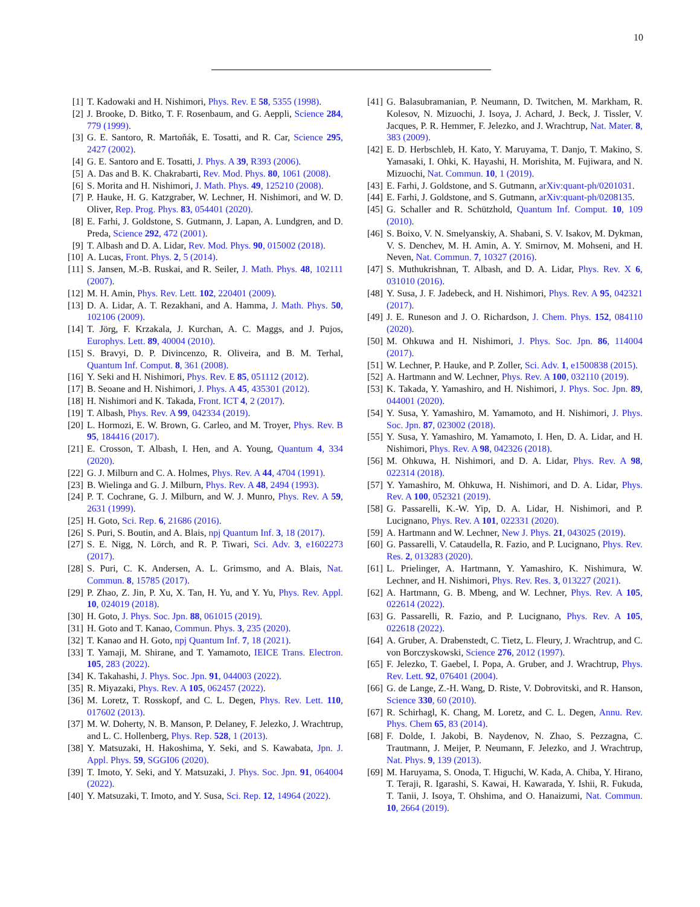10
[1] T. Kadowaki and H. Nishimori, Phys. Rev. E 58, 5355 (1998).
[2] J. Brooke, D. Bitko, T. F. Rosenbaum, and G. Aeppli, Science 284, 779 (1999).
[3] G. E. Santoro, R. Martoňák, E. Tosatti, and R. Car, Science 295, 2427 (2002).
[4] G. E. Santoro and E. Tosatti, J. Phys. A 39, R393 (2006).
[5] A. Das and B. K. Chakrabarti, Rev. Mod. Phys. 80, 1061 (2008).
[6] S. Morita and H. Nishimori, J. Math. Phys. 49, 125210 (2008).
[7] P. Hauke, H. G. Katzgraber, W. Lechner, H. Nishimori, and W. D. Oliver, Rep. Prog. Phys. 83, 054401 (2020).
[8] E. Farhi, J. Goldstone, S. Gutmann, J. Lapan, A. Lundgren, and D. Preda, Science 292, 472 (2001).
[9] T. Albash and D. A. Lidar, Rev. Mod. Phys. 90, 015002 (2018).
[10] A. Lucas, Front. Phys. 2, 5 (2014).
[11] S. Jansen, M.-B. Ruskai, and R. Seiler, J. Math. Phys. 48, 102111 (2007).
[12] M. H. Amin, Phys. Rev. Lett. 102, 220401 (2009).
[13] D. A. Lidar, A. T. Rezakhani, and A. Hamma, J. Math. Phys. 50, 102106 (2009).
[14] T. Jörg, F. Krzakala, J. Kurchan, A. C. Maggs, and J. Pujos, Europhys. Lett. 89, 40004 (2010).
[15] S. Bravyi, D. P. Divincenzo, R. Oliveira, and B. M. Terhal, Quantum Inf. Comput. 8, 361 (2008).
[16] Y. Seki and H. Nishimori, Phys. Rev. E 85, 051112 (2012).
[17] B. Seoane and H. Nishimori, J. Phys. A 45, 435301 (2012).
[18] H. Nishimori and K. Takada, Front. ICT 4, 2 (2017).
[19] T. Albash, Phys. Rev. A 99, 042334 (2019).
[20] L. Hormozi, E. W. Brown, G. Carleo, and M. Troyer, Phys. Rev. B 95, 184416 (2017).
[21] E. Crosson, T. Albash, I. Hen, and A. Young, Quantum 4, 334 (2020).
[22] G. J. Milburn and C. A. Holmes, Phys. Rev. A 44, 4704 (1991).
[23] B. Wielinga and G. J. Milburn, Phys. Rev. A 48, 2494 (1993).
[24] P. T. Cochrane, G. J. Milburn, and W. J. Munro, Phys. Rev. A 59, 2631 (1999).
[25] H. Goto, Sci. Rep. 6, 21686 (2016).
[26] S. Puri, S. Boutin, and A. Blais, npj Quantum Inf. 3, 18 (2017).
[27] S. E. Nigg, N. Lörch, and R. P. Tiwari, Sci. Adv. 3, e1602273 (2017).
[28] S. Puri, C. K. Andersen, A. L. Grimsmo, and A. Blais, Nat. Commun. 8, 15785 (2017).
[29] P. Zhao, Z. Jin, P. Xu, X. Tan, H. Yu, and Y. Yu, Phys. Rev. Appl. 10, 024019 (2018).
[30] H. Goto, J. Phys. Soc. Jpn. 88, 061015 (2019).
[31] H. Goto and T. Kanao, Commun. Phys. 3, 235 (2020).
[32] T. Kanao and H. Goto, npj Quantum Inf. 7, 18 (2021).
[33] T. Yamaji, M. Shirane, and T. Yamamoto, IEICE Trans. Electron. 105, 283 (2022).
[34] K. Takahashi, J. Phys. Soc. Jpn. 91, 044003 (2022).
[35] R. Miyazaki, Phys. Rev. A 105, 062457 (2022).
[36] M. Loretz, T. Rosskopf, and C. L. Degen, Phys. Rev. Lett. 110, 017602 (2013).
[37] M. W. Doherty, N. B. Manson, P. Delaney, F. Jelezko, J. Wrachtrup, and L. C. Hollenberg, Phys. Rep. 528, 1 (2013).
[38] Y. Matsuzaki, H. Hakoshima, Y. Seki, and S. Kawabata, Jpn. J. Appl. Phys. 59, SGGI06 (2020).
[39] T. Imoto, Y. Seki, and Y. Matsuzaki, J. Phys. Soc. Jpn. 91, 064004 (2022).
[40] Y. Matsuzaki, T. Imoto, and Y. Susa, Sci. Rep. 12, 14964 (2022).
[41] G. Balasubramanian, P. Neumann, D. Twitchen, M. Markham, R. Kolesov, N. Mizuochi, J. Isoya, J. Achard, J. Beck, J. Tissler, V. Jacques, P. R. Hemmer, F. Jelezko, and J. Wrachtrup, Nat. Mater. 8, 383 (2009).
[42] E. D. Herbschleb, H. Kato, Y. Maruyama, T. Danjo, T. Makino, S. Yamasaki, I. Ohki, K. Hayashi, H. Morishita, M. Fujiwara, and N. Mizuochi, Nat. Commun. 10, 1 (2019).
[43] E. Farhi, J. Goldstone, and S. Gutmann, arXiv:quant-ph/0201031.
[44] E. Farhi, J. Goldstone, and S. Gutmann, arXiv:quant-ph/0208135.
[45] G. Schaller and R. Schützhold, Quantum Inf. Comput. 10, 109 (2010).
[46] S. Boixo, V. N. Smelyanskiy, A. Shabani, S. V. Isakov, M. Dykman, V. S. Denchev, M. H. Amin, A. Y. Smirnov, M. Mohseni, and H. Neven, Nat. Commun. 7, 10327 (2016).
[47] S. Muthukrishnan, T. Albash, and D. A. Lidar, Phys. Rev. X 6, 031010 (2016).
[48] Y. Susa, J. F. Jadebeck, and H. Nishimori, Phys. Rev. A 95, 042321 (2017).
[49] J. E. Runeson and J. O. Richardson, J. Chem. Phys. 152, 084110 (2020).
[50] M. Ohkuwa and H. Nishimori, J. Phys. Soc. Jpn. 86, 114004 (2017).
[51] W. Lechner, P. Hauke, and P. Zoller, Sci. Adv. 1, e1500838 (2015).
[52] A. Hartmann and W. Lechner, Phys. Rev. A 100, 032110 (2019).
[53] K. Takada, Y. Yamashiro, and H. Nishimori, J. Phys. Soc. Jpn. 89, 044001 (2020).
[54] Y. Susa, Y. Yamashiro, M. Yamamoto, and H. Nishimori, J. Phys. Soc. Jpn. 87, 023002 (2018).
[55] Y. Susa, Y. Yamashiro, M. Yamamoto, I. Hen, D. A. Lidar, and H. Nishimori, Phys. Rev. A 98, 042326 (2018).
[56] M. Ohkuwa, H. Nishimori, and D. A. Lidar, Phys. Rev. A 98, 022314 (2018).
[57] Y. Yamashiro, M. Ohkuwa, H. Nishimori, and D. A. Lidar, Phys. Rev. A 100, 052321 (2019).
[58] G. Passarelli, K.-W. Yip, D. A. Lidar, H. Nishimori, and P. Lucignano, Phys. Rev. A 101, 022331 (2020).
[59] A. Hartmann and W. Lechner, New J. Phys. 21, 043025 (2019).
[60] G. Passarelli, V. Cataudella, R. Fazio, and P. Lucignano, Phys. Rev. Res. 2, 013283 (2020).
[61] L. Prielinger, A. Hartmann, Y. Yamashiro, K. Nishimura, W. Lechner, and H. Nishimori, Phys. Rev. Res. 3, 013227 (2021).
[62] A. Hartmann, G. B. Mbeng, and W. Lechner, Phys. Rev. A 105, 022614 (2022).
[63] G. Passarelli, R. Fazio, and P. Lucignano, Phys. Rev. A 105, 022618 (2022).
[64] A. Gruber, A. Drabenstedt, C. Tietz, L. Fleury, J. Wrachtrup, and C. von Borczyskowski, Science 276, 2012 (1997).
[65] F. Jelezko, T. Gaebel, I. Popa, A. Gruber, and J. Wrachtrup, Phys. Rev. Lett. 92, 076401 (2004).
[66] G. de Lange, Z.-H. Wang, D. Riste, V. Dobrovitski, and R. Hanson, Science 330, 60 (2010).
[67] R. Schirhagl, K. Chang, M. Loretz, and C. L. Degen, Annu. Rev. Phys. Chem 65, 83 (2014).
[68] F. Dolde, I. Jakobi, B. Naydenov, N. Zhao, S. Pezzagna, C. Trautmann, J. Meijer, P. Neumann, F. Jelezko, and J. Wrachtrup, Nat. Phys. 9, 139 (2013).
[69] M. Haruyama, S. Onoda, T. Higuchi, W. Kada, A. Chiba, Y. Hirano, T. Teraji, R. Igarashi, S. Kawai, H. Kawarada, Y. Ishii, R. Fukuda, T. Tanii, J. Isoya, T. Ohshima, and O. Hanaizumi, Nat. Commun. 10, 2664 (2019).